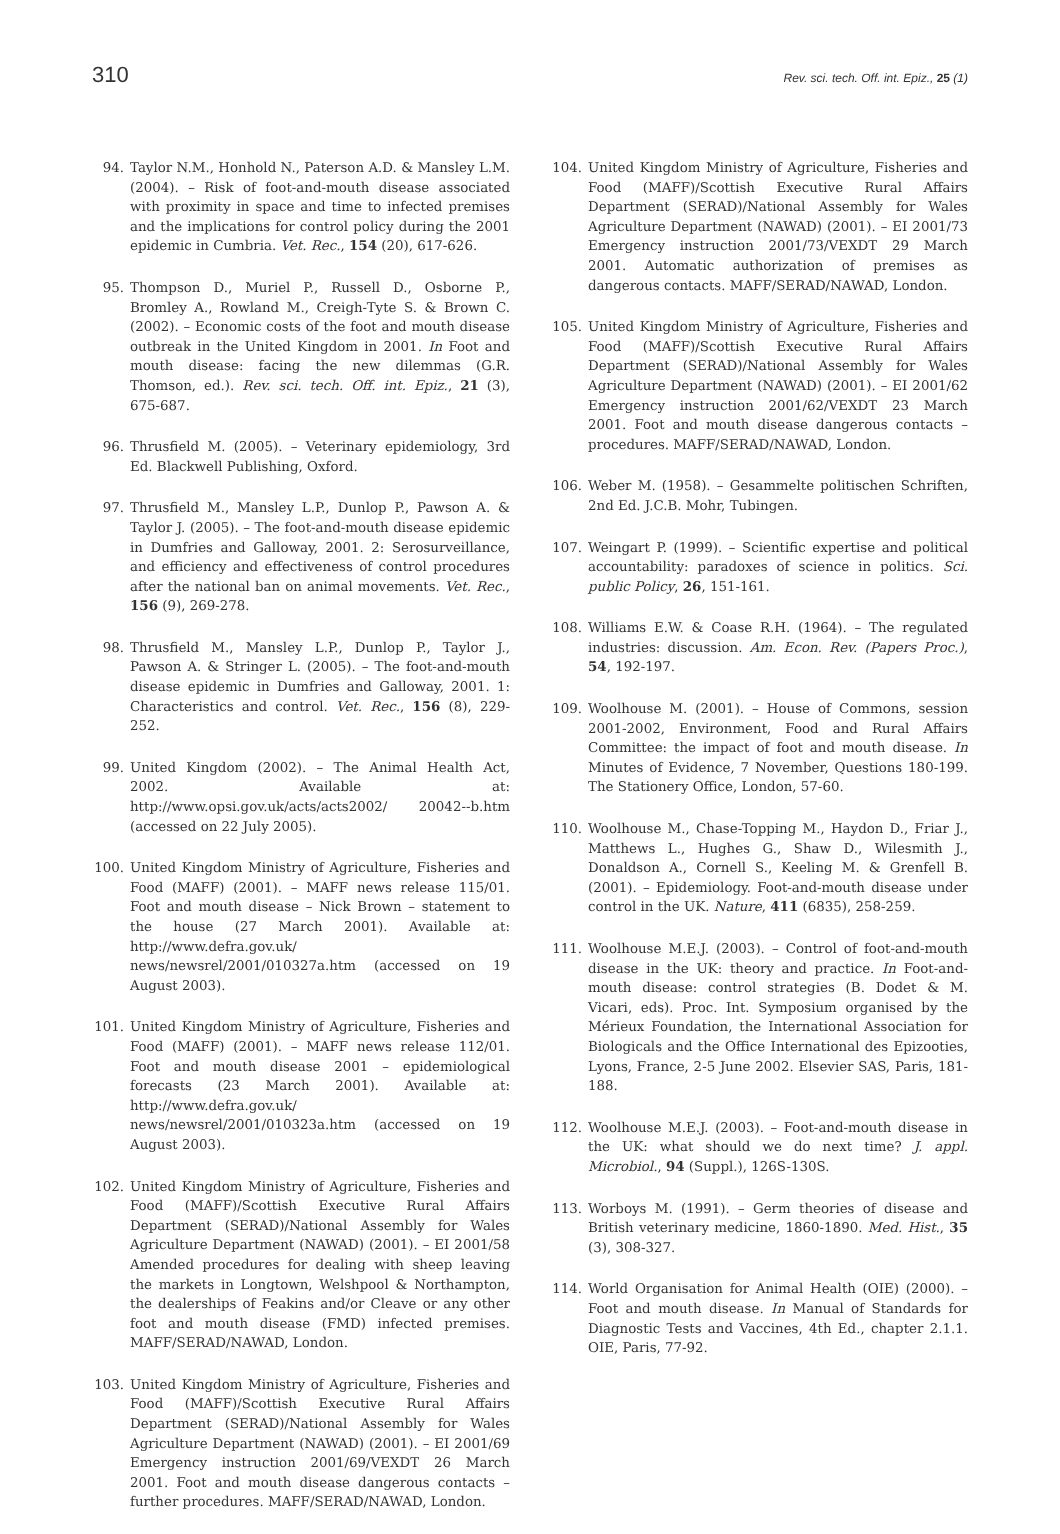310 Rev. sci. tech. Off. int. Epiz., 25 (1)
94. Taylor N.M., Honhold N., Paterson A.D. & Mansley L.M. (2004). – Risk of foot-and-mouth disease associated with proximity in space and time to infected premises and the implications for control policy during the 2001 epidemic in Cumbria. Vet. Rec., 154 (20), 617-626.
95. Thompson D., Muriel P., Russell D., Osborne P., Bromley A., Rowland M., Creigh-Tyte S. & Brown C. (2002). – Economic costs of the foot and mouth disease outbreak in the United Kingdom in 2001. In Foot and mouth disease: facing the new dilemmas (G.R. Thomson, ed.). Rev. sci. tech. Off. int. Epiz., 21 (3), 675-687.
96. Thrusfield M. (2005). – Veterinary epidemiology, 3rd Ed. Blackwell Publishing, Oxford.
97. Thrusfield M., Mansley L.P., Dunlop P., Pawson A. & Taylor J. (2005). – The foot-and-mouth disease epidemic in Dumfries and Galloway, 2001. 2: Serosurveillance, and efficiency and effectiveness of control procedures after the national ban on animal movements. Vet. Rec., 156 (9), 269-278.
98. Thrusfield M., Mansley L.P., Dunlop P., Taylor J., Pawson A. & Stringer L. (2005). – The foot-and-mouth disease epidemic in Dumfries and Galloway, 2001. 1: Characteristics and control. Vet. Rec., 156 (8), 229-252.
99. United Kingdom (2002). – The Animal Health Act, 2002. Available at: http://www.opsi.gov.uk/acts/acts2002/ 20042--b.htm (accessed on 22 July 2005).
100. United Kingdom Ministry of Agriculture, Fisheries and Food (MAFF) (2001). – MAFF news release 115/01. Foot and mouth disease – Nick Brown – statement to the house (27 March 2001). Available at: http://www.defra.gov.uk/ news/newsrel/2001/010327a.htm (accessed on 19 August 2003).
101. United Kingdom Ministry of Agriculture, Fisheries and Food (MAFF) (2001). – MAFF news release 112/01. Foot and mouth disease 2001 – epidemiological forecasts (23 March 2001). Available at: http://www.defra.gov.uk/ news/newsrel/2001/010323a.htm (accessed on 19 August 2003).
102. United Kingdom Ministry of Agriculture, Fisheries and Food (MAFF)/Scottish Executive Rural Affairs Department (SERAD)/National Assembly for Wales Agriculture Department (NAWAD) (2001). – EI 2001/58 Amended procedures for dealing with sheep leaving the markets in Longtown, Welshpool & Northampton, the dealerships of Feakins and/or Cleave or any other foot and mouth disease (FMD) infected premises. MAFF/SERAD/NAWAD, London.
103. United Kingdom Ministry of Agriculture, Fisheries and Food (MAFF)/Scottish Executive Rural Affairs Department (SERAD)/National Assembly for Wales Agriculture Department (NAWAD) (2001). – EI 2001/69 Emergency instruction 2001/69/VEXDT 26 March 2001. Foot and mouth disease dangerous contacts – further procedures. MAFF/SERAD/NAWAD, London.
104. United Kingdom Ministry of Agriculture, Fisheries and Food (MAFF)/Scottish Executive Rural Affairs Department (SERAD)/National Assembly for Wales Agriculture Department (NAWAD) (2001). – EI 2001/73 Emergency instruction 2001/73/VEXDT 29 March 2001. Automatic authorization of premises as dangerous contacts. MAFF/SERAD/NAWAD, London.
105. United Kingdom Ministry of Agriculture, Fisheries and Food (MAFF)/Scottish Executive Rural Affairs Department (SERAD)/National Assembly for Wales Agriculture Department (NAWAD) (2001). – EI 2001/62 Emergency instruction 2001/62/VEXDT 23 March 2001. Foot and mouth disease dangerous contacts – procedures. MAFF/SERAD/NAWAD, London.
106. Weber M. (1958). – Gesammelte politischen Schriften, 2nd Ed. J.C.B. Mohr, Tubingen.
107. Weingart P. (1999). – Scientific expertise and political accountability: paradoxes of science in politics. Sci. public Policy, 26, 151-161.
108. Williams E.W. & Coase R.H. (1964). – The regulated industries: discussion. Am. Econ. Rev. (Papers Proc.), 54, 192-197.
109. Woolhouse M. (2001). – House of Commons, session 2001-2002, Environment, Food and Rural Affairs Committee: the impact of foot and mouth disease. In Minutes of Evidence, 7 November, Questions 180-199. The Stationery Office, London, 57-60.
110. Woolhouse M., Chase-Topping M., Haydon D., Friar J., Matthews L., Hughes G., Shaw D., Wilesmith J., Donaldson A., Cornell S., Keeling M. & Grenfell B. (2001). – Epidemiology. Foot-and-mouth disease under control in the UK. Nature, 411 (6835), 258-259.
111. Woolhouse M.E.J. (2003). – Control of foot-and-mouth disease in the UK: theory and practice. In Foot-and-mouth disease: control strategies (B. Dodet & M. Vicari, eds). Proc. Int. Symposium organised by the Mérieux Foundation, the International Association for Biologicals and the Office International des Epizooties, Lyons, France, 2-5 June 2002. Elsevier SAS, Paris, 181-188.
112. Woolhouse M.E.J. (2003). – Foot-and-mouth disease in the UK: what should we do next time? J. appl. Microbiol., 94 (Suppl.), 126S-130S.
113. Worboys M. (1991). – Germ theories of disease and British veterinary medicine, 1860-1890. Med. Hist., 35 (3), 308-327.
114. World Organisation for Animal Health (OIE) (2000). – Foot and mouth disease. In Manual of Standards for Diagnostic Tests and Vaccines, 4th Ed., chapter 2.1.1. OIE, Paris, 77-92.